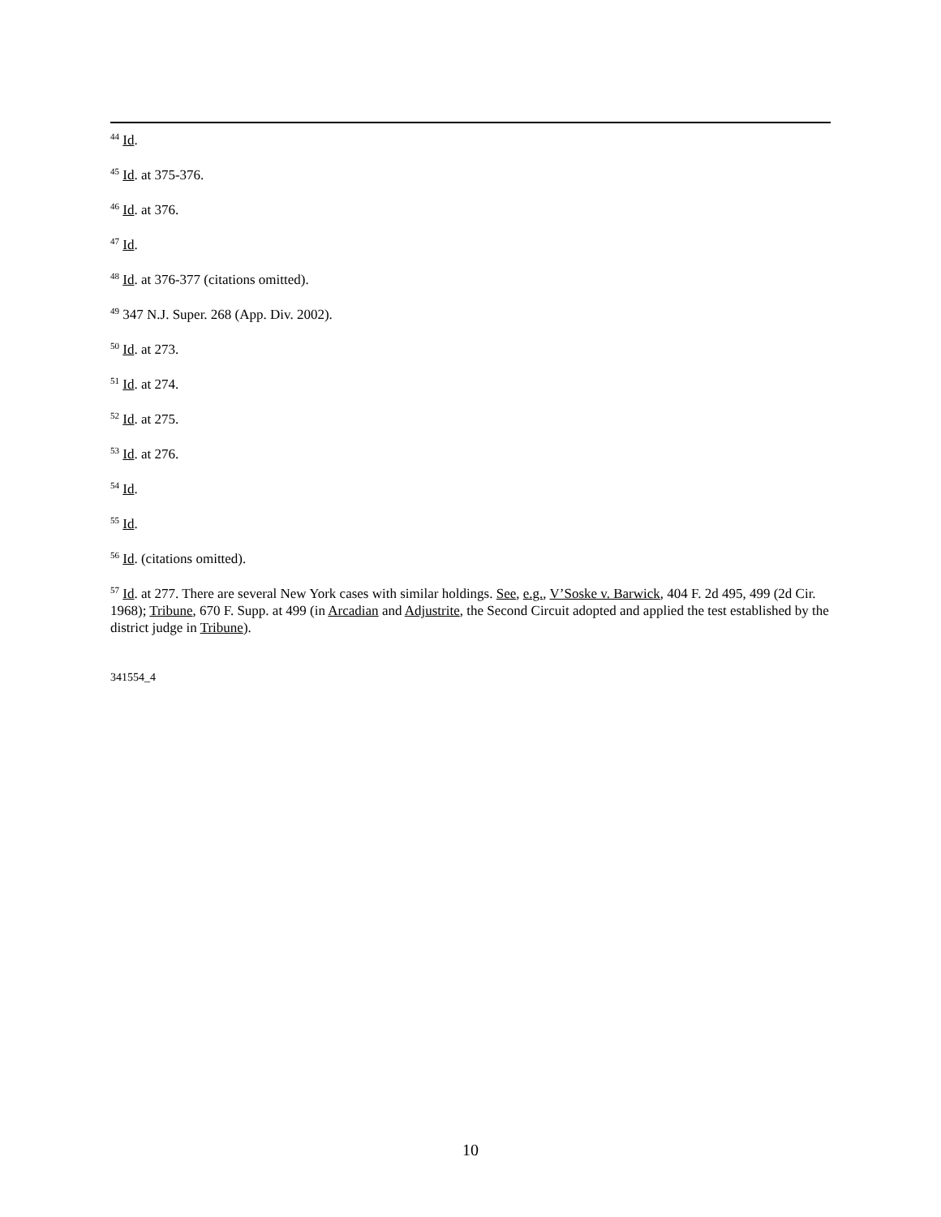<sup>44</sup> Id.
<sup>45</sup> Id. at 375-376.
<sup>46</sup> Id. at 376.
<sup>47</sup> Id.
<sup>48</sup> Id. at 376-377 (citations omitted).
<sup>49</sup> 347 N.J. Super. 268 (App. Div. 2002).
<sup>50</sup> Id. at 273.
<sup>51</sup> Id. at 274.
<sup>52</sup> Id. at 275.
<sup>53</sup> Id. at 276.
<sup>54</sup> Id.
<sup>55</sup> Id.
<sup>56</sup> Id. (citations omitted).
<sup>57</sup> Id. at 277. There are several New York cases with similar holdings. See, e.g., V’Soske v. Barwick, 404 F. 2d 495, 499 (2d Cir. 1968); Tribune, 670 F. Supp. at 499 (in Arcadian and Adjustrite, the Second Circuit adopted and applied the test established by the district judge in Tribune).
341554_4
10